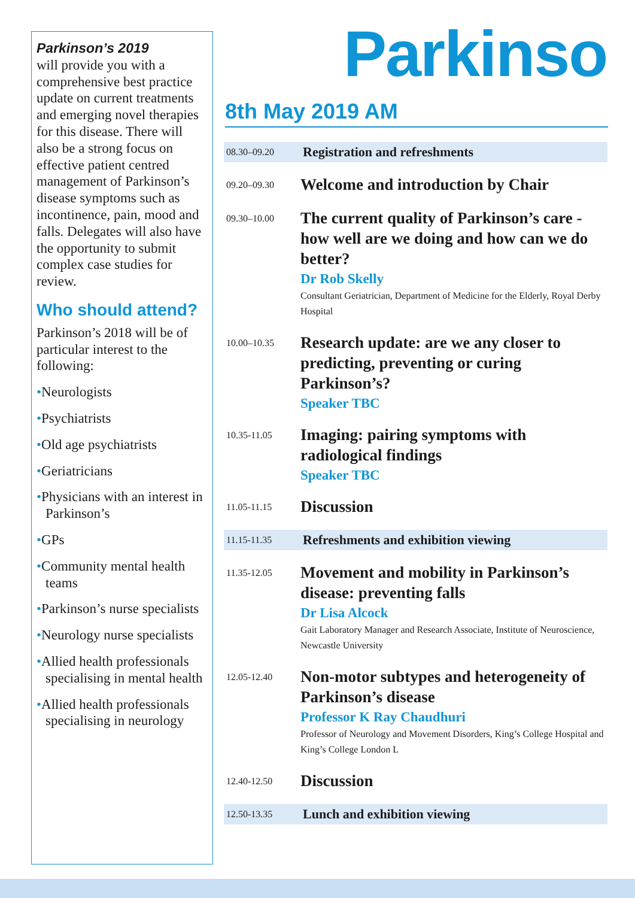Parkinson’s 2019
will provide you with a comprehensive best practice update on current treatments and emerging novel therapies for this disease. There will also be a strong focus on effective patient centred management of Parkinson’s disease symptoms such as incontinence, pain, mood and falls. Delegates will also have the opportunity to submit complex case studies for review.
Who should attend?
Parkinson’s 2018 will be of particular interest to the following:
•Neurologists
•Psychiatrists
•Old age psychiatrists
•Geriatricians
•Physicians with an interest in Parkinson’s
•GPs
•Community mental health teams
•Parkinson’s nurse specialists
•Neurology nurse specialists
•Allied health professionals specialising in mental health
•Allied health professionals specialising in neurology
Parkinso
8th May 2019 AM
| 08.30–09.20 | Registration and refreshments |
| 09.20–09.30 | Welcome and introduction by Chair |
| 09.30–10.00 | The current quality of Parkinson’s care - how well are we doing and how can we do better? Dr Rob Skelly Consultant Geriatrician, Department of Medicine for the Elderly, Royal Derby Hospital |
| 10.00–10.35 | Research update: are we any closer to predicting, preventing or curing Parkinson’s? Speaker TBC |
| 10.35-11.05 | Imaging: pairing symptoms with radiological findings Speaker TBC |
| 11.05-11.15 | Discussion |
| 11.15-11.35 | Refreshments and exhibition viewing |
| 11.35-12.05 | Movement and mobility in Parkinson’s disease: preventing falls Dr Lisa Alcock Gait Laboratory Manager and Research Associate, Institute of Neuroscience, Newcastle University |
| 12.05-12.40 | Non-motor subtypes and heterogeneity of Parkinson’s disease Professor K Ray Chaudhuri Professor of Neurology and Movement Disorders, King’s College Hospital and King’s College London L |
| 12.40-12.50 | Discussion |
| 12.50-13.35 | Lunch and exhibition viewing |